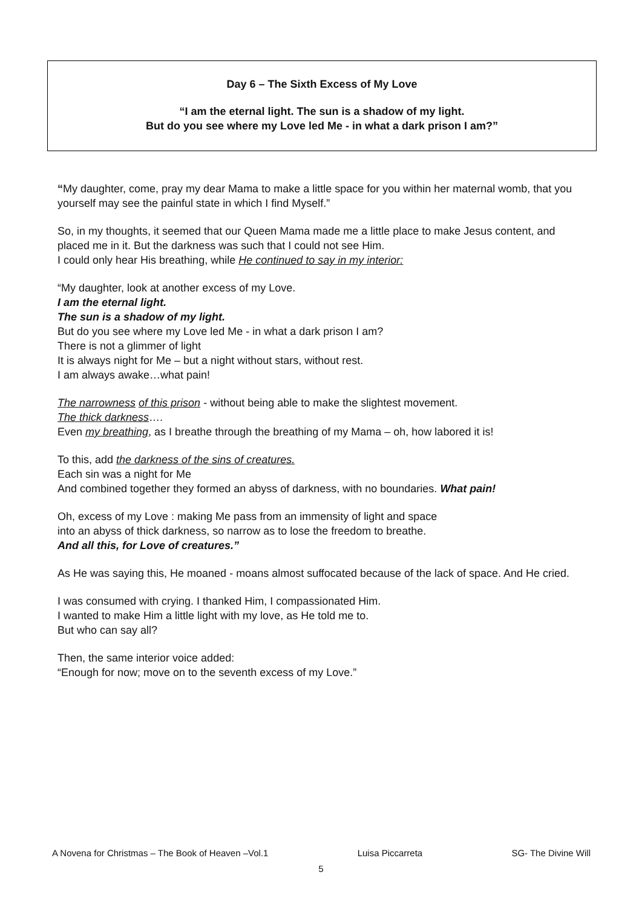Day 6 – The Sixth Excess of My Love
“I am the eternal light. The sun is a shadow of my light.
But do you see where my Love led Me - in what a dark prison I am?”
“My daughter, come, pray my dear Mama to make a little space for you within her maternal womb, that you yourself may see the painful state in which I find Myself.”
So, in my thoughts, it seemed that our Queen Mama made me a little place to make Jesus content, and placed me in it. But the darkness was such that I could not see Him.
I could only hear His breathing, while He continued to say in my interior:
“My daughter, look at another excess of my Love.
I am the eternal light.
The sun is a shadow of my light.
But do you see where my Love led Me - in what a dark prison I am?
There is not a glimmer of light
It is always night for Me – but a night without stars, without rest.
I am always awake…what pain!
The narrowness of this prison - without being able to make the slightest movement.
The thick darkness….
Even my breathing, as I breathe through the breathing of my Mama – oh, how labored it is!
To this, add the darkness of the sins of creatures.
Each sin was a night for Me
And combined together they formed an abyss of darkness, with no boundaries. What pain!
Oh, excess of my Love : making Me pass from an immensity of light and space
into an abyss of thick darkness, so narrow as to lose the freedom to breathe.
And all this, for Love of creatures.”
As He was saying this, He moaned - moans almost suffocated because of the lack of space. And He cried.
I was consumed with crying. I thanked Him, I compassionated Him.
I wanted to make Him a little light with my love, as He told me to.
But who can say all?
Then, the same interior voice added:
“Enough for now; move on to the seventh excess of my Love.”
A Novena for Christmas – The Book of Heaven –Vol.1 Luisa Piccarreta SG- The Divine Will
5